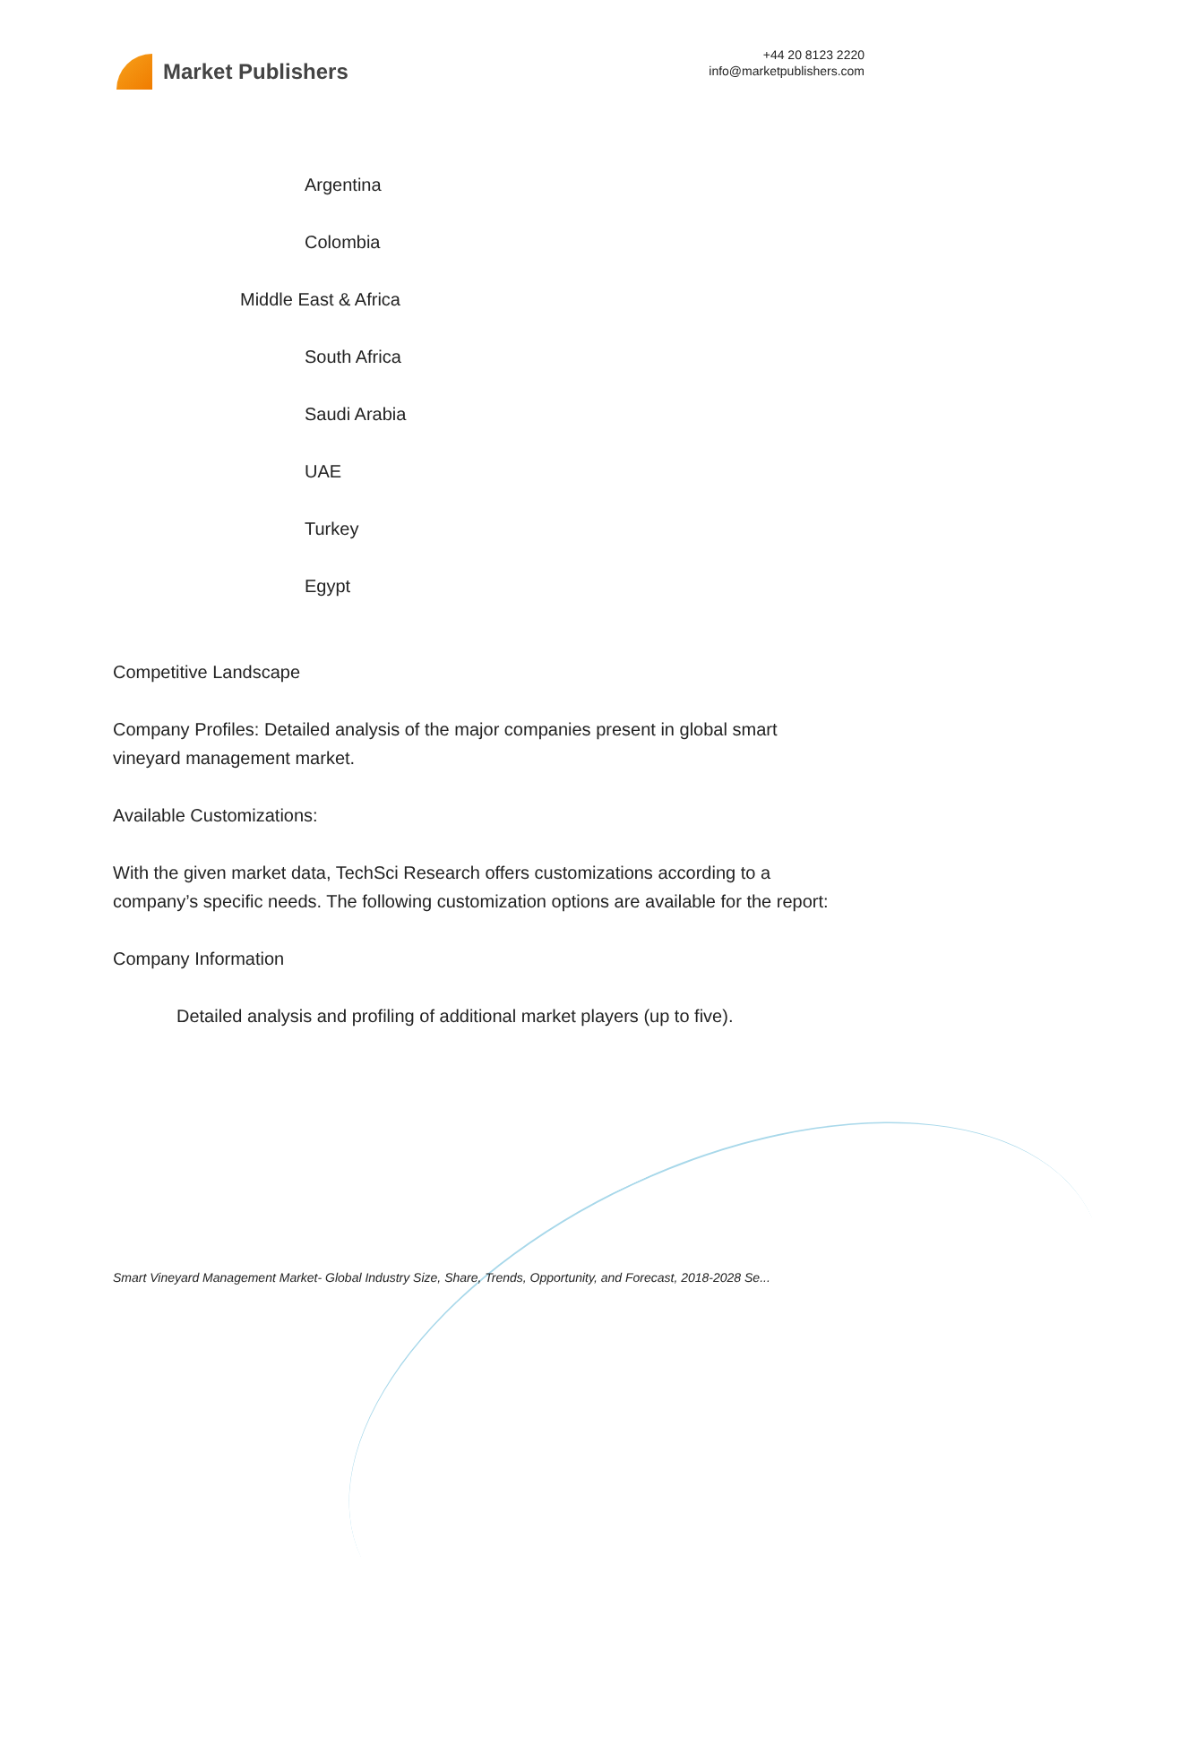Market Publishers
+44 20 8123 2220
info@marketpublishers.com
Argentina
Colombia
Middle East & Africa
South Africa
Saudi Arabia
UAE
Turkey
Egypt
Competitive Landscape
Company Profiles: Detailed analysis of the major companies present in global smart vineyard management market.
Available Customizations:
With the given market data, TechSci Research offers customizations according to a company’s specific needs. The following customization options are available for the report:
Company Information
Detailed analysis and profiling of additional market players (up to five).
Smart Vineyard Management Market- Global Industry Size, Share, Trends, Opportunity, and Forecast, 2018-2028 Se...